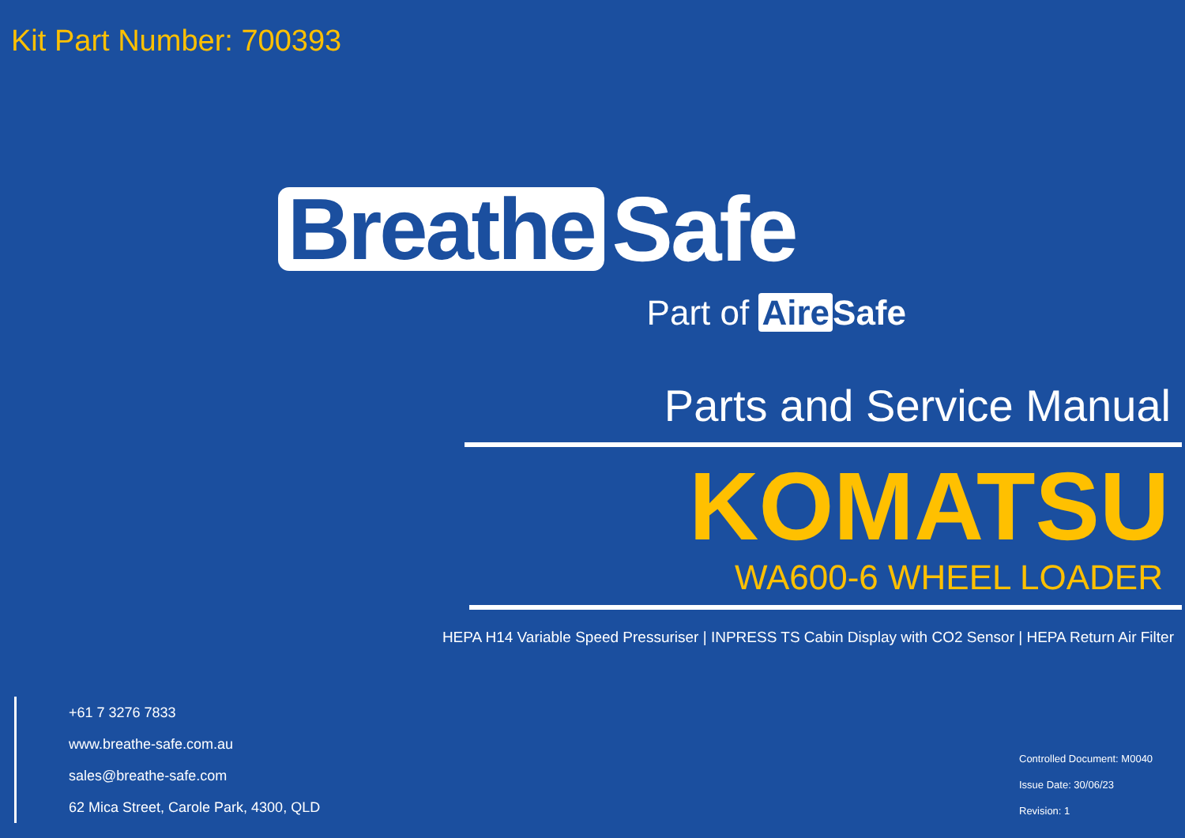Kit Part Number: 700393
Breathe Safe
Part of Aire Safe
Parts and Service Manual
KOMATSU
WA600-6 WHEEL LOADER
HEPA H14 Variable Speed Pressuriser | INPRESS TS Cabin Display with CO2 Sensor | HEPA Return Air Filter
+61 7 3276 7833
www.breathe-safe.com.au
sales@breathe-safe.com
62 Mica Street, Carole Park, 4300, QLD
Controlled Document: M0040
Issue Date: 30/06/23
Revision: 1